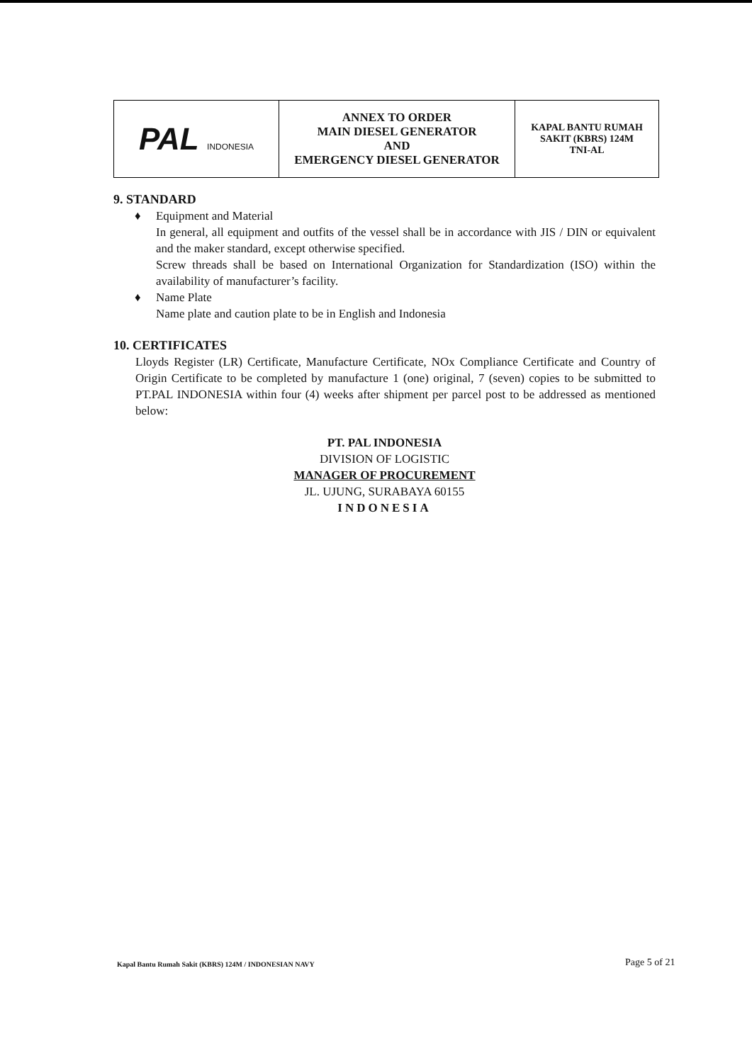| PAL INDONESIA | ANNEX TO ORDER MAIN DIESEL GENERATOR AND EMERGENCY DIESEL GENERATOR | KAPAL BANTU RUMAH SAKIT (KBRS) 124M TNI-AL |
9. STANDARD
♦ Equipment and Material
In general, all equipment and outfits of the vessel shall be in accordance with JIS / DIN or equivalent and the maker standard, except otherwise specified.
Screw threads shall be based on International Organization for Standardization (ISO) within the availability of manufacturer’s facility.
♦ Name Plate
Name plate and caution plate to be in English and Indonesia
10. CERTIFICATES
Lloyds Register (LR) Certificate, Manufacture Certificate, NOx Compliance Certificate and Country of Origin Certificate to be completed by manufacture 1 (one) original, 7 (seven) copies to be submitted to PT.PAL INDONESIA within four (4) weeks after shipment per parcel post to be addressed as mentioned below:
PT. PAL INDONESIA
DIVISION OF LOGISTIC
MANAGER OF PROCUREMENT
JL. UJUNG, SURABAYA 60155
INDONESIA
Kapal Bantu Rumah Sakit (KBRS) 124M / INDONESIAN NAVY
Page 5 of 21